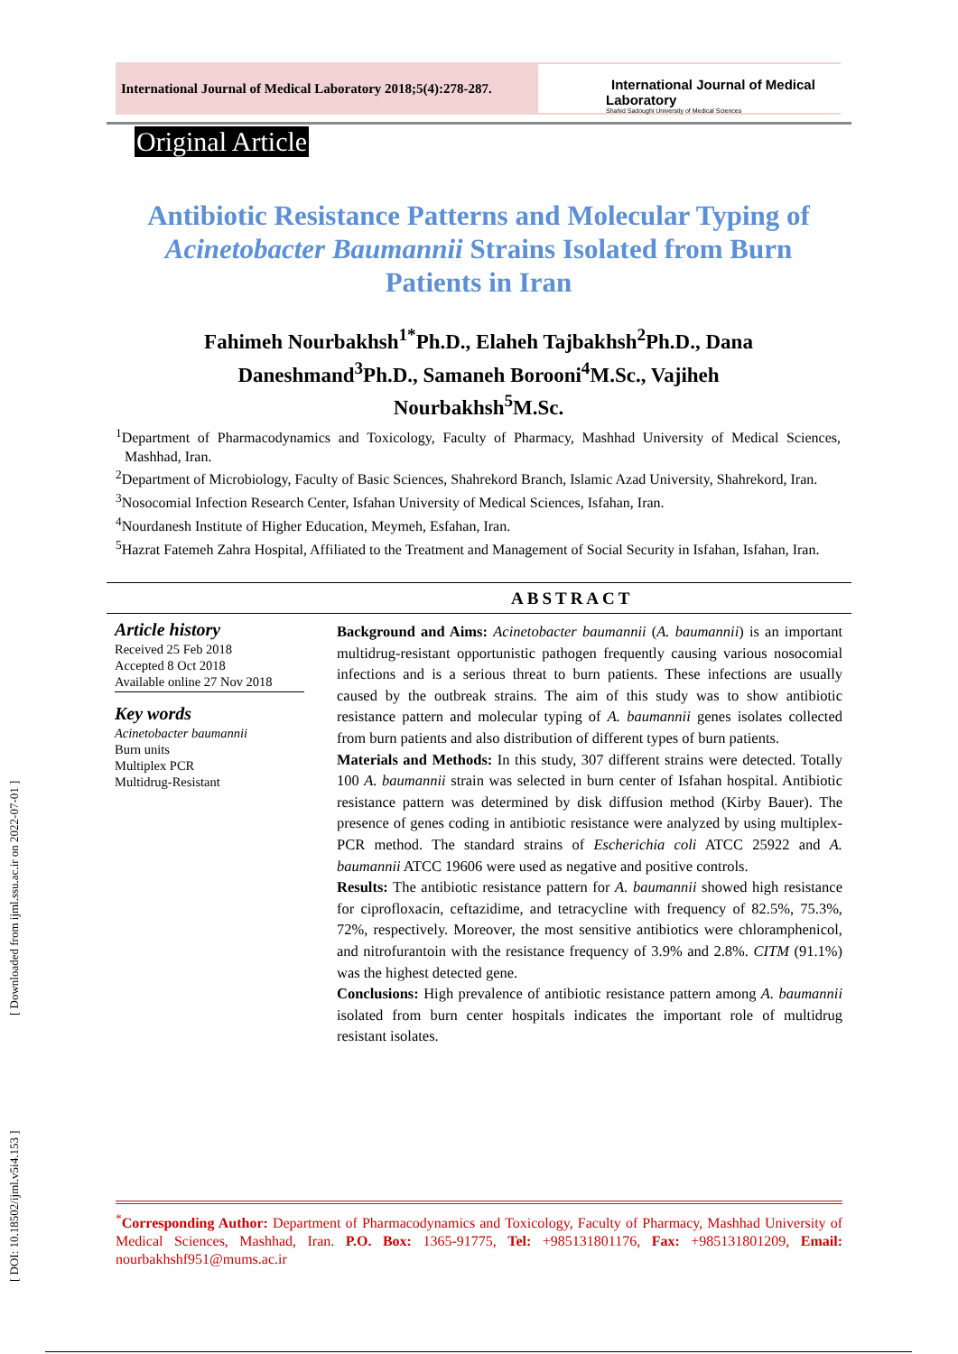[ Downloaded from ijml.ssu.ac.ir on 2022-07-01 ]
[ DOI: 10.18502/ijml.v5i4.153 ]
International Journal of Medical Laboratory 2018;5(4):278-287.
International Journal of Medical Laboratory
Shahid Sadoughi University of Medical Sciences
Original Article
Antibiotic Resistance Patterns and Molecular Typing of Acinetobacter Baumannii Strains Isolated from Burn Patients in Iran
Fahimeh Nourbakhsh<sup>1*</sup>Ph.D., Elaheh Tajbakhsh<sup>2</sup>Ph.D., Dana Daneshmand<sup>3</sup>Ph.D., Samaneh Borooni<sup>4</sup>M.Sc., Vajiheh Nourbakhsh<sup>5</sup>M.Sc.
<sup>1</sup> Department of Pharmacodynamics and Toxicology, Faculty of Pharmacy, Mashhad University of Medical Sciences, Mashhad, Iran.
<sup>2</sup> Department of Microbiology, Faculty of Basic Sciences, Shahrekord Branch, Islamic Azad University, Shahrekord, Iran.
<sup>3</sup> Nosocomial Infection Research Center, Isfahan University of Medical Sciences, Isfahan, Iran.
<sup>4</sup> Nourdanesh Institute of Higher Education, Meymeh, Esfahan, Iran.
<sup>5</sup> Hazrat Fatemeh Zahra Hospital, Affiliated to the Treatment and Management of Social Security in Isfahan, Isfahan, Iran.
ABSTRACT
Article history
Received 25 Feb 2018
Accepted 8 Oct 2018
Available online 27 Nov 2018
Key words
Acinetobacter baumannii
Burn units
Multiplex PCR
Multidrug-Resistant
Background and Aims: Acinetobacter baumannii (A. baumannii) is an important multidrug-resistant opportunistic pathogen frequently causing various nosocomial infections and is a serious threat to burn patients. These infections are usually caused by the outbreak strains. The aim of this study was to show antibiotic resistance pattern and molecular typing of A. baumannii genes isolates collected from burn patients and also distribution of different types of burn patients.
Materials and Methods: In this study, 307 different strains were detected. Totally 100 A. baumannii strain was selected in burn center of Isfahan hospital. Antibiotic resistance pattern was determined by disk diffusion method (Kirby Bauer). The presence of genes coding in antibiotic resistance were analyzed by using multiplex-PCR method. The standard strains of Escherichia coli ATCC 25922 and A. baumannii ATCC 19606 were used as negative and positive controls.
Results: The antibiotic resistance pattern for A. baumannii showed high resistance for ciprofloxacin, ceftazidime, and tetracycline with frequency of 82.5%, 75.3%, 72%, respectively. Moreover, the most sensitive antibiotics were chloramphenicol, and nitrofurantoin with the resistance frequency of 3.9% and 2.8%. CITM (91.1%) was the highest detected gene.
Conclusions: High prevalence of antibiotic resistance pattern among A. baumannii isolated from burn center hospitals indicates the important role of multidrug resistant isolates.
<sup>*</sup> Corresponding Author: Department of Pharmacodynamics and Toxicology, Faculty of Pharmacy, Mashhad University of Medical Sciences, Mashhad, Iran. P.O. Box: 1365-91775, Tel: +985131801176, Fax: +985131801209, Email: nourbakhshf951@mums.ac.ir